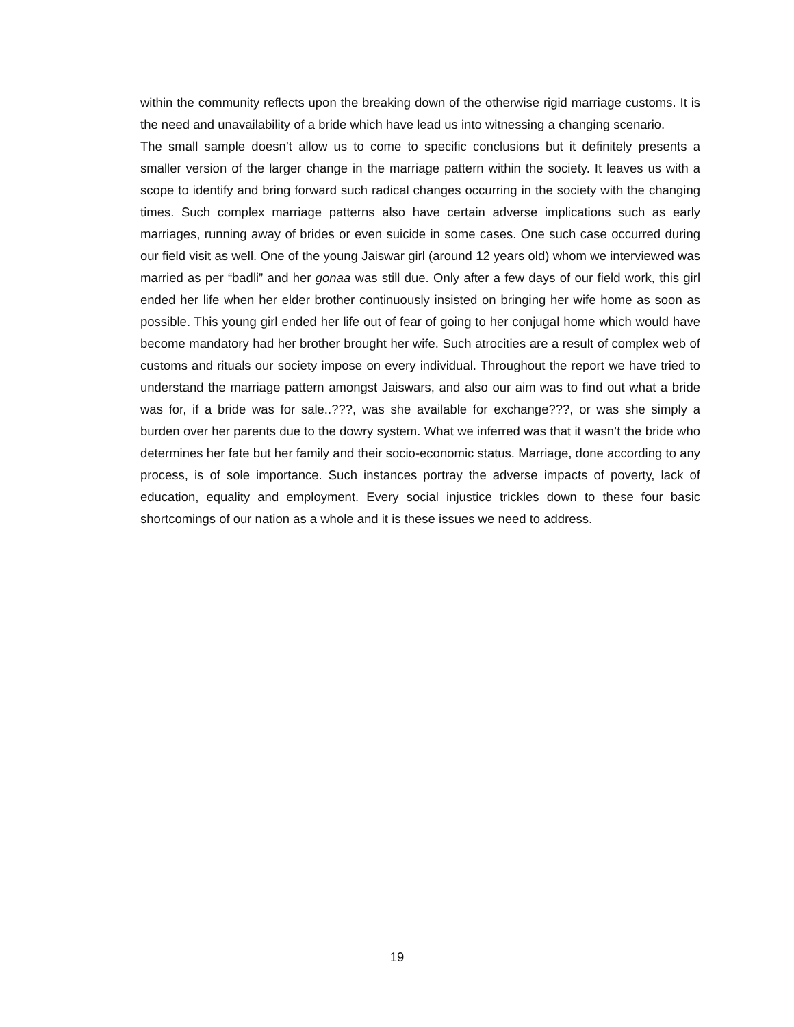within the community reflects upon the breaking down of the otherwise rigid marriage customs. It is the need and unavailability of a bride which have lead us into witnessing a changing scenario.
The small sample doesn’t allow us to come to specific conclusions but it definitely presents a smaller version of the larger change in the marriage pattern within the society. It leaves us with a scope to identify and bring forward such radical changes occurring in the society with the changing times. Such complex marriage patterns also have certain adverse implications such as early marriages, running away of brides or even suicide in some cases. One such case occurred during our field visit as well. One of the young Jaiswar girl (around 12 years old) whom we interviewed was married as per “badli” and her gonaa was still due. Only after a few days of our field work, this girl ended her life when her elder brother continuously insisted on bringing her wife home as soon as possible. This young girl ended her life out of fear of going to her conjugal home which would have become mandatory had her brother brought her wife. Such atrocities are a result of complex web of customs and rituals our society impose on every individual. Throughout the report we have tried to understand the marriage pattern amongst Jaiswars, and also our aim was to find out what a bride was for, if a bride was for sale..???, was she available for exchange???, or was she simply a burden over her parents due to the dowry system. What we inferred was that it wasn’t the bride who determines her fate but her family and their socio-economic status. Marriage, done according to any process, is of sole importance. Such instances portray the adverse impacts of poverty, lack of education, equality and employment. Every social injustice trickles down to these four basic shortcomings of our nation as a whole and it is these issues we need to address.
19